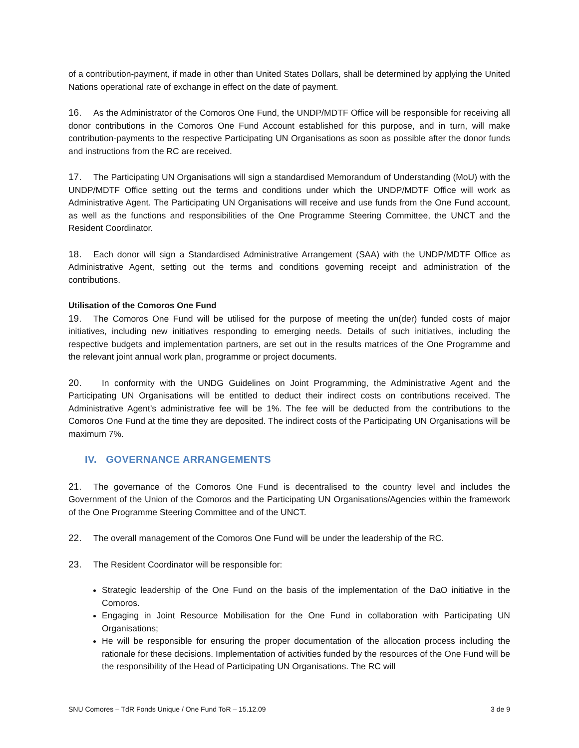of a contribution-payment, if made in other than United States Dollars, shall be determined by applying the United Nations operational rate of exchange in effect on the date of payment.
16. As the Administrator of the Comoros One Fund, the UNDP/MDTF Office will be responsible for receiving all donor contributions in the Comoros One Fund Account established for this purpose, and in turn, will make contribution-payments to the respective Participating UN Organisations as soon as possible after the donor funds and instructions from the RC are received.
17. The Participating UN Organisations will sign a standardised Memorandum of Understanding (MoU) with the UNDP/MDTF Office setting out the terms and conditions under which the UNDP/MDTF Office will work as Administrative Agent. The Participating UN Organisations will receive and use funds from the One Fund account, as well as the functions and responsibilities of the One Programme Steering Committee, the UNCT and the Resident Coordinator.
18. Each donor will sign a Standardised Administrative Arrangement (SAA) with the UNDP/MDTF Office as Administrative Agent, setting out the terms and conditions governing receipt and administration of the contributions.
Utilisation of the Comoros One Fund
19. The Comoros One Fund will be utilised for the purpose of meeting the un(der) funded costs of major initiatives, including new initiatives responding to emerging needs. Details of such initiatives, including the respective budgets and implementation partners, are set out in the results matrices of the One Programme and the relevant joint annual work plan, programme or project documents.
20. In conformity with the UNDG Guidelines on Joint Programming, the Administrative Agent and the Participating UN Organisations will be entitled to deduct their indirect costs on contributions received. The Administrative Agent’s administrative fee will be 1%. The fee will be deducted from the contributions to the Comoros One Fund at the time they are deposited. The indirect costs of the Participating UN Organisations will be maximum 7%.
IV. GOVERNANCE ARRANGEMENTS
21. The governance of the Comoros One Fund is decentralised to the country level and includes the Government of the Union of the Comoros and the Participating UN Organisations/Agencies within the framework of the One Programme Steering Committee and of the UNCT.
22. The overall management of the Comoros One Fund will be under the leadership of the RC.
23. The Resident Coordinator will be responsible for:
Strategic leadership of the One Fund on the basis of the implementation of the DaO initiative in the Comoros.
Engaging in Joint Resource Mobilisation for the One Fund in collaboration with Participating UN Organisations;
He will be responsible for ensuring the proper documentation of the allocation process including the rationale for these decisions. Implementation of activities funded by the resources of the One Fund will be the responsibility of the Head of Participating UN Organisations. The RC will
SNU Comores – TdR Fonds Unique / One Fund ToR – 15.12.09 3 de 9